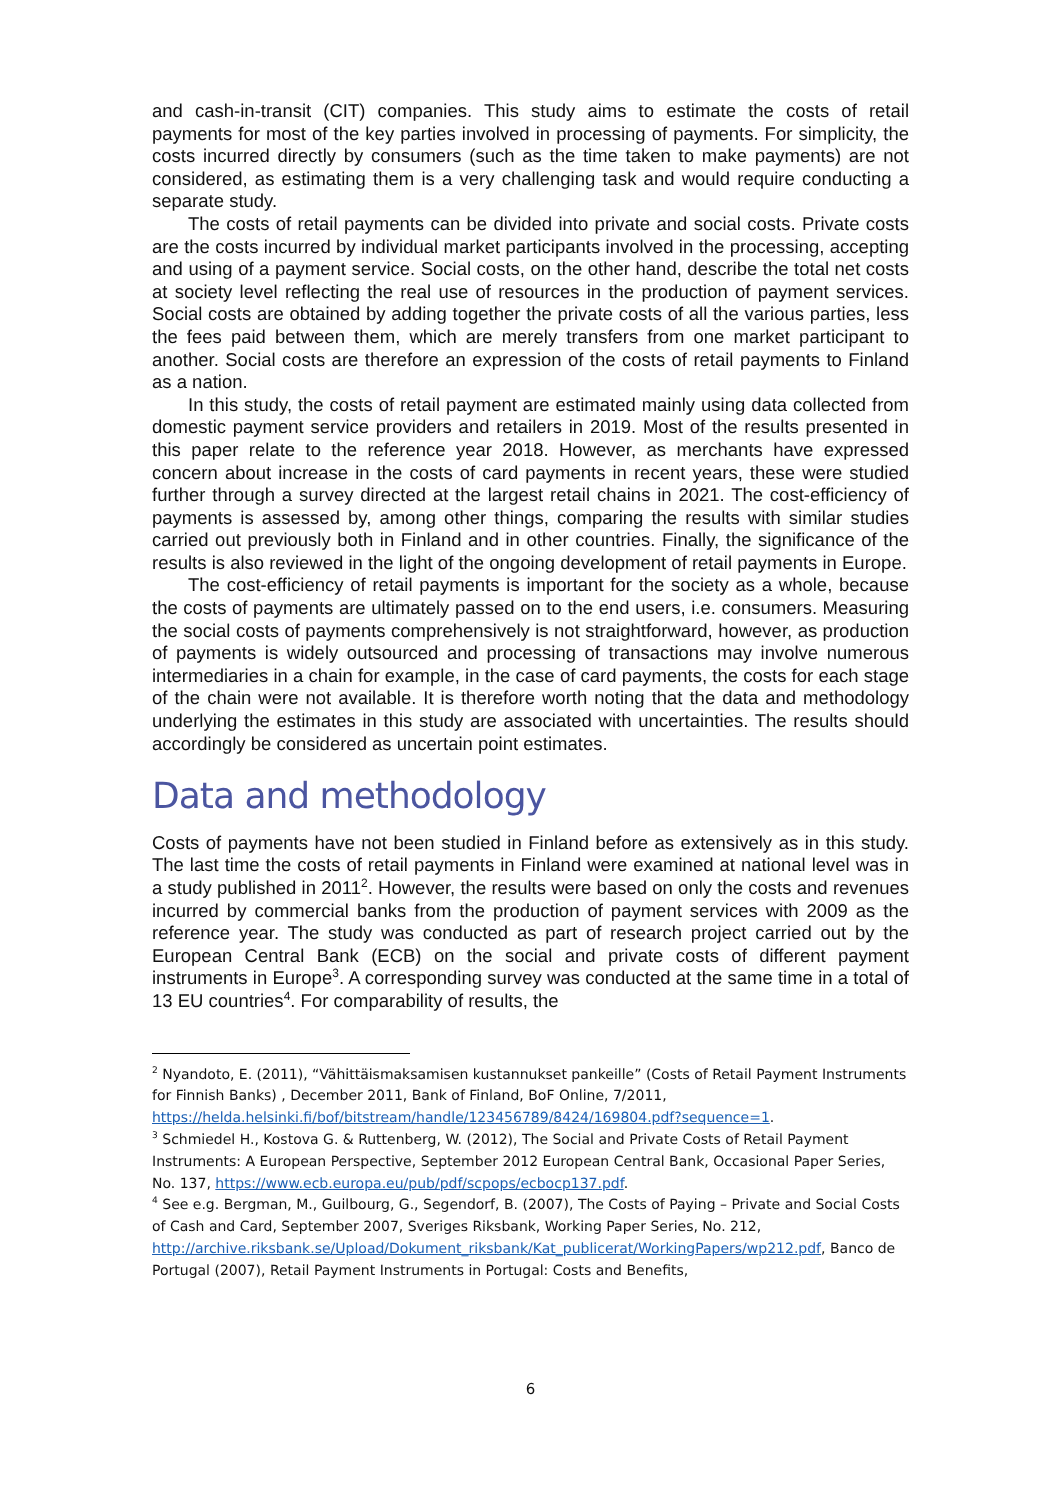and cash-in-transit (CIT) companies. This study aims to estimate the costs of retail payments for most of the key parties involved in processing of payments. For simplicity, the costs incurred directly by consumers (such as the time taken to make payments) are not considered, as estimating them is a very challenging task and would require conducting a separate study.
The costs of retail payments can be divided into private and social costs. Private costs are the costs incurred by individual market participants involved in the processing, accepting and using of a payment service. Social costs, on the other hand, describe the total net costs at society level reflecting the real use of resources in the production of payment services. Social costs are obtained by adding together the private costs of all the various parties, less the fees paid between them, which are merely transfers from one market participant to another. Social costs are therefore an expression of the costs of retail payments to Finland as a nation.
In this study, the costs of retail payment are estimated mainly using data collected from domestic payment service providers and retailers in 2019. Most of the results presented in this paper relate to the reference year 2018. However, as merchants have expressed concern about increase in the costs of card payments in recent years, these were studied further through a survey directed at the largest retail chains in 2021. The cost-efficiency of payments is assessed by, among other things, comparing the results with similar studies carried out previously both in Finland and in other countries. Finally, the significance of the results is also reviewed in the light of the ongoing development of retail payments in Europe.
The cost-efficiency of retail payments is important for the society as a whole, because the costs of payments are ultimately passed on to the end users, i.e. consumers. Measuring the social costs of payments comprehensively is not straightforward, however, as production of payments is widely outsourced and processing of transactions may involve numerous intermediaries in a chain for example, in the case of card payments, the costs for each stage of the chain were not available. It is therefore worth noting that the data and methodology underlying the estimates in this study are associated with uncertainties. The results should accordingly be considered as uncertain point estimates.
Data and methodology
Costs of payments have not been studied in Finland before as extensively as in this study. The last time the costs of retail payments in Finland were examined at national level was in a study published in 2011<sup>2</sup>. However, the results were based on only the costs and revenues incurred by commercial banks from the production of payment services with 2009 as the reference year. The study was conducted as part of research project carried out by the European Central Bank (ECB) on the social and private costs of different payment instruments in Europe<sup>3</sup>. A corresponding survey was conducted at the same time in a total of 13 EU countries<sup>4</sup>. For comparability of results, the
<sup>2</sup> Nyandoto, E. (2011), “Vähittäismaksamisen kustannukset pankeille” (Costs of Retail Payment Instruments for Finnish Banks) , December 2011, Bank of Finland, BoF Online, 7/2011, https://helda.helsinki.fi/bof/bitstream/handle/123456789/8424/169804.pdf?sequence=1.
<sup>3</sup> Schmiedel H., Kostova G. & Ruttenberg, W. (2012), The Social and Private Costs of Retail Payment Instruments: A European Perspective, September 2012 European Central Bank, Occasional Paper Series, No. 137, https://www.ecb.europa.eu/pub/pdf/scpops/ecbocp137.pdf.
<sup>4</sup> See e.g. Bergman, M., Guilbourg, G., Segendorf, B. (2007), The Costs of Paying – Private and Social Costs of Cash and Card, September 2007, Sveriges Riksbank, Working Paper Series, No. 212, http://archive.riksbank.se/Upload/Dokument_riksbank/Kat_publicerat/WorkingPapers/wp212.pdf, Banco de Portugal (2007), Retail Payment Instruments in Portugal: Costs and Benefits,
6